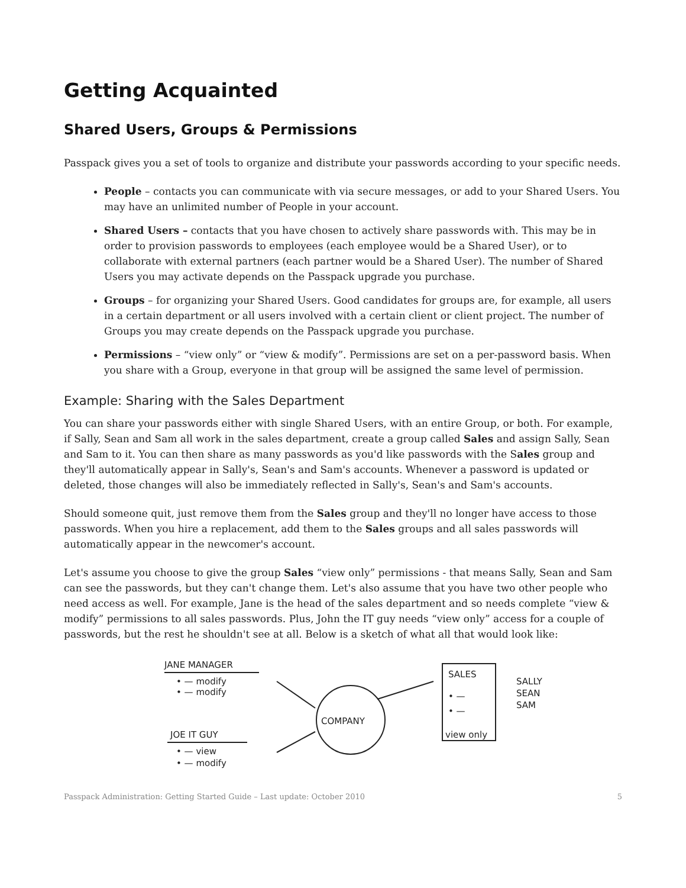Getting Acquainted
Shared Users, Groups & Permissions
Passpack gives you a set of tools to organize and distribute your passwords according to your specific needs.
People – contacts you can communicate with via secure messages, or add to your Shared Users. You may have an unlimited number of People in your account.
Shared Users – contacts that you have chosen to actively share passwords with. This may be in order to provision passwords to employees (each employee would be a Shared User), or to collaborate with external partners (each partner would be a Shared User). The number of Shared Users you may activate depends on the Passpack upgrade you purchase.
Groups – for organizing your Shared Users. Good candidates for groups are, for example, all users in a certain department or all users involved with a certain client or client project. The number of Groups you may create depends on the Passpack upgrade you purchase.
Permissions – “view only” or “view & modify”. Permissions are set on a per-password basis. When you share with a Group, everyone in that group will be assigned the same level of permission.
Example: Sharing with the Sales Department
You can share your passwords either with single Shared Users, with an entire Group, or both. For example, if Sally, Sean and Sam all work in the sales department, create a group called Sales and assign Sally, Sean and Sam to it. You can then share as many passwords as you'd like passwords with the Sales group and they'll automatically appear in Sally's, Sean's and Sam's accounts. Whenever a password is updated or deleted, those changes will also be immediately reflected in Sally's, Sean's and Sam's accounts.
Should someone quit, just remove them from the Sales group and they'll no longer have access to those passwords. When you hire a replacement, add them to the Sales groups and all sales passwords will automatically appear in the newcomer's account.
Let's assume you choose to give the group Sales “view only” permissions - that means Sally, Sean and Sam can see the passwords, but they can't change them. Let's also assume that you have two other people who need access as well. For example, Jane is the head of the sales department and so needs complete “view & modify” permissions to all sales passwords. Plus, John the IT guy needs “view only” access for a couple of passwords, but the rest he shouldn't see at all. Below is a sketch of what all that would look like:
JANE MANAGER
• — modify
• — modify
JOE IT GUY
• — view
• — modify
COMPANY
SALES
• —
• —
view only
SALLY
SEAN
SAM
Passpack Administration: Getting Started Guide – Last update: October 2010 5